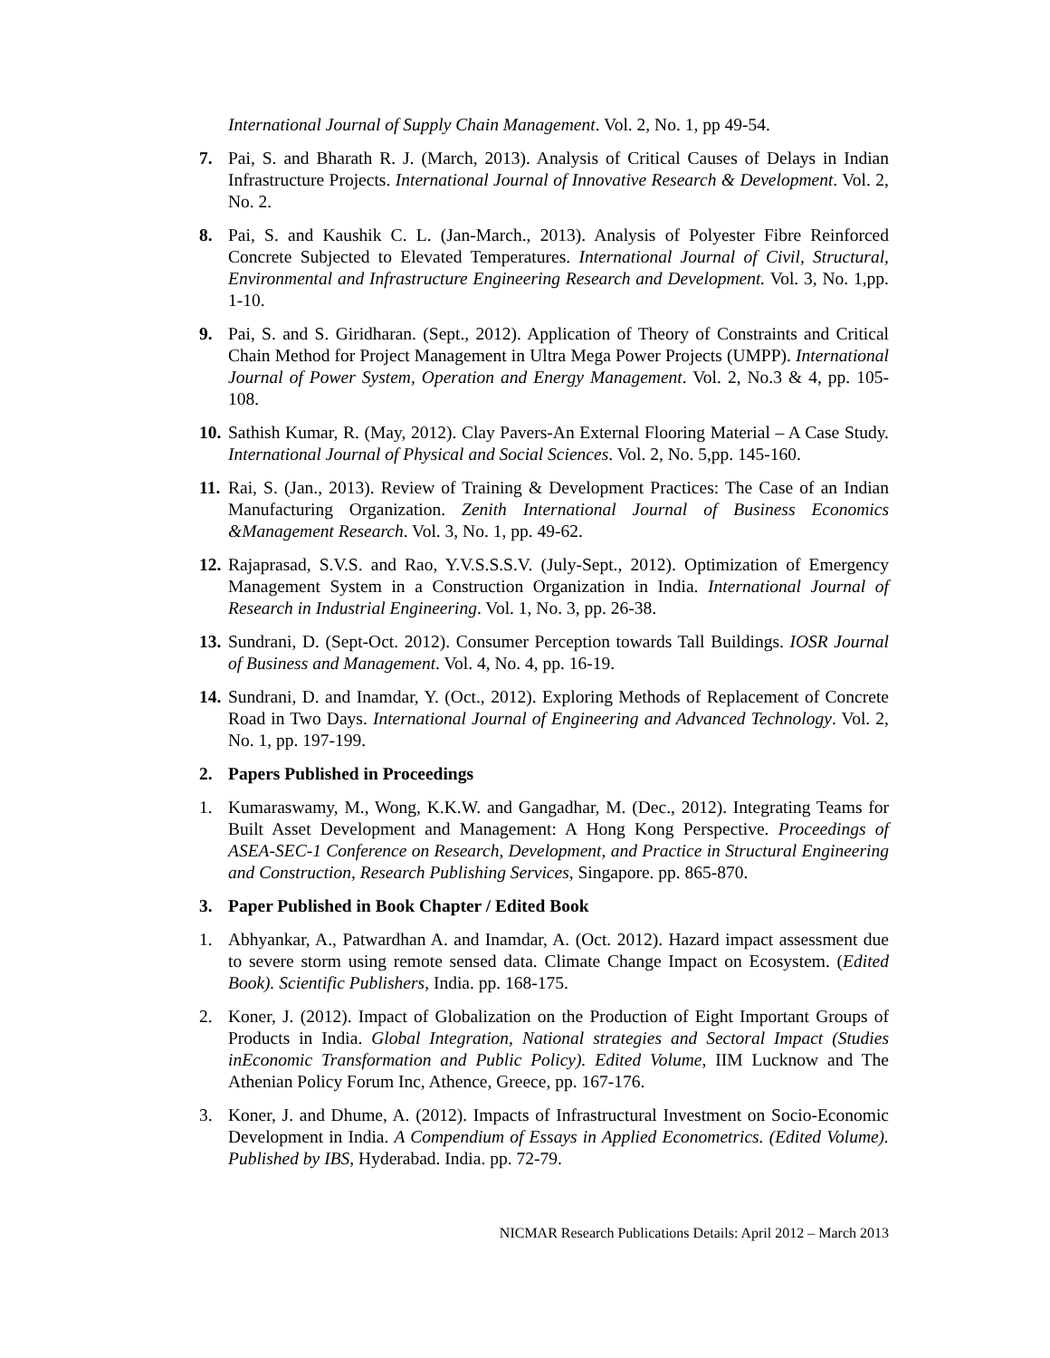International Journal of Supply Chain Management. Vol. 2, No. 1, pp 49-54.
7. Pai, S. and Bharath R. J. (March, 2013). Analysis of Critical Causes of Delays in Indian Infrastructure Projects. International Journal of Innovative Research & Development. Vol. 2, No. 2.
8. Pai, S. and Kaushik C. L. (Jan-March., 2013). Analysis of Polyester Fibre Reinforced Concrete Subjected to Elevated Temperatures. International Journal of Civil, Structural, Environmental and Infrastructure Engineering Research and Development. Vol. 3, No. 1,pp. 1-10.
9. Pai, S. and S. Giridharan. (Sept., 2012). Application of Theory of Constraints and Critical Chain Method for Project Management in Ultra Mega Power Projects (UMPP). International Journal of Power System, Operation and Energy Management. Vol. 2, No.3 & 4, pp. 105-108.
10. Sathish Kumar, R. (May, 2012). Clay Pavers-An External Flooring Material – A Case Study. International Journal of Physical and Social Sciences. Vol. 2, No. 5,pp. 145-160.
11. Rai, S. (Jan., 2013). Review of Training & Development Practices: The Case of an Indian Manufacturing Organization. Zenith International Journal of Business Economics &Management Research. Vol. 3, No. 1, pp. 49-62.
12. Rajaprasad, S.V.S. and Rao, Y.V.S.S.S.V. (July-Sept., 2012). Optimization of Emergency Management System in a Construction Organization in India. International Journal of Research in Industrial Engineering. Vol. 1, No. 3, pp. 26-38.
13. Sundrani, D. (Sept-Oct. 2012). Consumer Perception towards Tall Buildings. IOSR Journal of Business and Management. Vol. 4, No. 4, pp. 16-19.
14. Sundrani, D. and Inamdar, Y. (Oct., 2012). Exploring Methods of Replacement of Concrete Road in Two Days. International Journal of Engineering and Advanced Technology. Vol. 2, No. 1, pp. 197-199.
2. Papers Published in Proceedings
1. Kumaraswamy, M., Wong, K.K.W. and Gangadhar, M. (Dec., 2012). Integrating Teams for Built Asset Development and Management: A Hong Kong Perspective. Proceedings of ASEA-SEC-1 Conference on Research, Development, and Practice in Structural Engineering and Construction, Research Publishing Services, Singapore. pp. 865-870.
3. Paper Published in Book Chapter / Edited Book
1. Abhyankar, A., Patwardhan A. and Inamdar, A. (Oct. 2012). Hazard impact assessment due to severe storm using remote sensed data. Climate Change Impact on Ecosystem. (Edited Book). Scientific Publishers, India. pp. 168-175.
2. Koner, J. (2012). Impact of Globalization on the Production of Eight Important Groups of Products in India. Global Integration, National strategies and Sectoral Impact (Studies inEconomic Transformation and Public Policy). Edited Volume, IIM Lucknow and The Athenian Policy Forum Inc, Athence, Greece, pp. 167-176.
3. Koner, J. and Dhume, A. (2012). Impacts of Infrastructural Investment on Socio-Economic Development in India. A Compendium of Essays in Applied Econometrics. (Edited Volume). Published by IBS, Hyderabad. India. pp. 72-79.
NICMAR Research Publications Details: April 2012 – March 2013